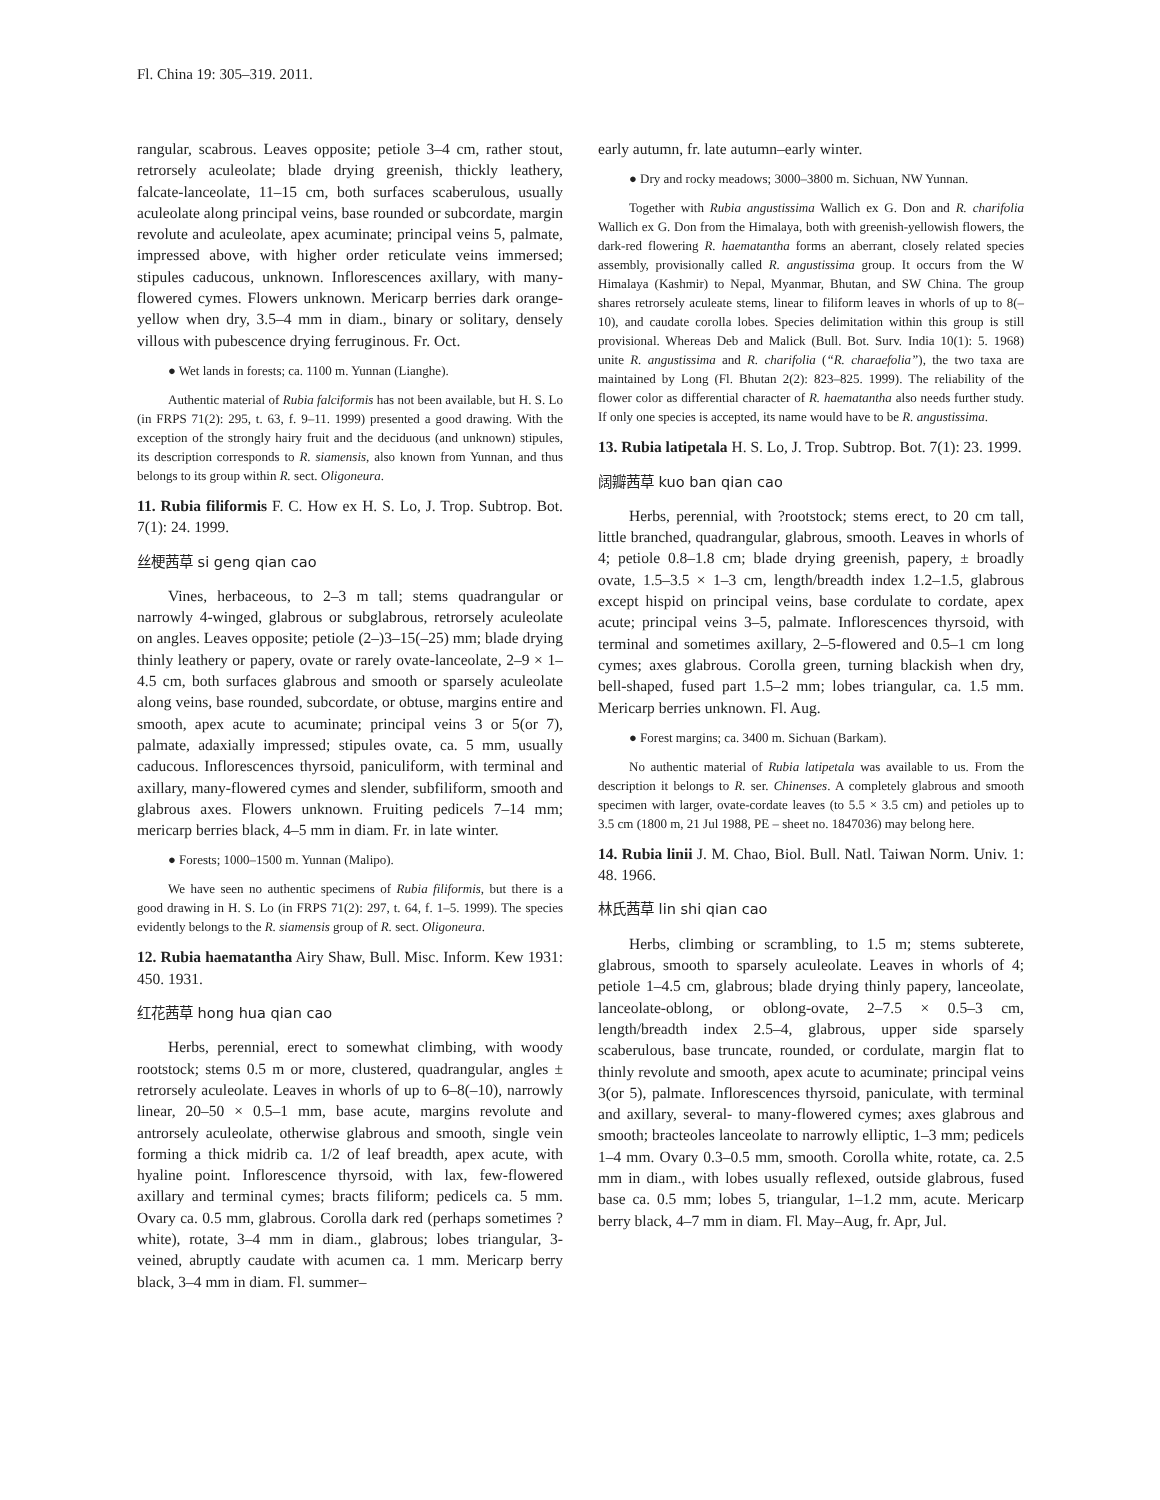Fl. China 19: 305–319. 2011.
rangular, scabrous. Leaves opposite; petiole 3–4 cm, rather stout, retrorsely aculeolate; blade drying greenish, thickly leathery, falcate-lanceolate, 11–15 cm, both surfaces scaberulous, usually aculeolate along principal veins, base rounded or subcordate, margin revolute and aculeolate, apex acuminate; principal veins 5, palmate, impressed above, with higher order reticulate veins immersed; stipules caducous, unknown. Inflorescences axillary, with many-flowered cymes. Flowers unknown. Mericarp berries dark orange-yellow when dry, 3.5–4 mm in diam., binary or solitary, densely villous with pubescence drying ferruginous. Fr. Oct.
● Wet lands in forests; ca. 1100 m. Yunnan (Lianghe).
Authentic material of Rubia falciformis has not been available, but H. S. Lo (in FRPS 71(2): 295, t. 63, f. 9–11. 1999) presented a good drawing. With the exception of the strongly hairy fruit and the deciduous (and unknown) stipules, its description corresponds to R. siamensis, also known from Yunnan, and thus belongs to its group within R. sect. Oligoneura.
11. Rubia filiformis F. C. How ex H. S. Lo, J. Trop. Subtrop. Bot. 7(1): 24. 1999.
丝梗茜草 si geng qian cao
Vines, herbaceous, to 2–3 m tall; stems quadrangular or narrowly 4-winged, glabrous or subglabrous, retrorsely aculeolate on angles. Leaves opposite; petiole (2–)3–15(–25) mm; blade drying thinly leathery or papery, ovate or rarely ovate-lanceolate, 2–9 × 1–4.5 cm, both surfaces glabrous and smooth or sparsely aculeolate along veins, base rounded, subcordate, or obtuse, margins entire and smooth, apex acute to acuminate; principal veins 3 or 5(or 7), palmate, adaxially impressed; stipules ovate, ca. 5 mm, usually caducous. Inflorescences thyrsoid, paniculiform, with terminal and axillary, many-flowered cymes and slender, subfiliform, smooth and glabrous axes. Flowers unknown. Fruiting pedicels 7–14 mm; mericarp berries black, 4–5 mm in diam. Fr. in late winter.
● Forests; 1000–1500 m. Yunnan (Malipo).
We have seen no authentic specimens of Rubia filiformis, but there is a good drawing in H. S. Lo (in FRPS 71(2): 297, t. 64, f. 1–5. 1999). The species evidently belongs to the R. siamensis group of R. sect. Oligoneura.
12. Rubia haematantha Airy Shaw, Bull. Misc. Inform. Kew 1931: 450. 1931.
红花茜草 hong hua qian cao
Herbs, perennial, erect to somewhat climbing, with woody rootstock; stems 0.5 m or more, clustered, quadrangular, angles ± retrorsely aculeolate. Leaves in whorls of up to 6–8(–10), narrowly linear, 20–50 × 0.5–1 mm, base acute, margins revolute and antrorsely aculeolate, otherwise glabrous and smooth, single vein forming a thick midrib ca. 1/2 of leaf breadth, apex acute, with hyaline point. Inflorescence thyrsoid, with lax, few-flowered axillary and terminal cymes; bracts filiform; pedicels ca. 5 mm. Ovary ca. 0.5 mm, glabrous. Corolla dark red (perhaps sometimes ?white), rotate, 3–4 mm in diam., glabrous; lobes triangular, 3-veined, abruptly caudate with acumen ca. 1 mm. Mericarp berry black, 3–4 mm in diam. Fl. summer–
early autumn, fr. late autumn–early winter.
● Dry and rocky meadows; 3000–3800 m. Sichuan, NW Yunnan.
Together with Rubia angustissima Wallich ex G. Don and R. charifolia Wallich ex G. Don from the Himalaya, both with greenish-yellowish flowers, the dark-red flowering R. haematantha forms an aberrant, closely related species assembly, provisionally called R. angustissima group. It occurs from the W Himalaya (Kashmir) to Nepal, Myanmar, Bhutan, and SW China. The group shares retrorsely aculeate stems, linear to filiform leaves in whorls of up to 8(–10), and caudate corolla lobes. Species delimitation within this group is still provisional. Whereas Deb and Malick (Bull. Bot. Surv. India 10(1): 5. 1968) unite R. angustissima and R. charifolia (“R. charaefolia”), the two taxa are maintained by Long (Fl. Bhutan 2(2): 823–825. 1999). The reliability of the flower color as differential character of R. haematantha also needs further study. If only one species is accepted, its name would have to be R. angustissima.
13. Rubia latipetala H. S. Lo, J. Trop. Subtrop. Bot. 7(1): 23. 1999.
阔瓣茜草 kuo ban qian cao
Herbs, perennial, with ?rootstock; stems erect, to 20 cm tall, little branched, quadrangular, glabrous, smooth. Leaves in whorls of 4; petiole 0.8–1.8 cm; blade drying greenish, papery, ± broadly ovate, 1.5–3.5 × 1–3 cm, length/breadth index 1.2–1.5, glabrous except hispid on principal veins, base cordulate to cordate, apex acute; principal veins 3–5, palmate. Inflorescences thyrsoid, with terminal and sometimes axillary, 2–5-flowered and 0.5–1 cm long cymes; axes glabrous. Corolla green, turning blackish when dry, bell-shaped, fused part 1.5–2 mm; lobes triangular, ca. 1.5 mm. Mericarp berries unknown. Fl. Aug.
● Forest margins; ca. 3400 m. Sichuan (Barkam).
No authentic material of Rubia latipetala was available to us. From the description it belongs to R. ser. Chinenses. A completely glabrous and smooth specimen with larger, ovate-cordate leaves (to 5.5 × 3.5 cm) and petioles up to 3.5 cm (1800 m, 21 Jul 1988, PE – sheet no. 1847036) may belong here.
14. Rubia linii J. M. Chao, Biol. Bull. Natl. Taiwan Norm. Univ. 1: 48. 1966.
林氏茜草 lin shi qian cao
Herbs, climbing or scrambling, to 1.5 m; stems subterete, glabrous, smooth to sparsely aculeolate. Leaves in whorls of 4; petiole 1–4.5 cm, glabrous; blade drying thinly papery, lanceolate, lanceolate-oblong, or oblong-ovate, 2–7.5 × 0.5–3 cm, length/breadth index 2.5–4, glabrous, upper side sparsely scaberulous, base truncate, rounded, or cordulate, margin flat to thinly revolute and smooth, apex acute to acuminate; principal veins 3(or 5), palmate. Inflorescences thyrsoid, paniculate, with terminal and axillary, several- to many-flowered cymes; axes glabrous and smooth; bracteoles lanceolate to narrowly elliptic, 1–3 mm; pedicels 1–4 mm. Ovary 0.3–0.5 mm, smooth. Corolla white, rotate, ca. 2.5 mm in diam., with lobes usually reflexed, outside glabrous, fused base ca. 0.5 mm; lobes 5, triangular, 1–1.2 mm, acute. Mericarp berry black, 4–7 mm in diam. Fl. May–Aug, fr. Apr, Jul.